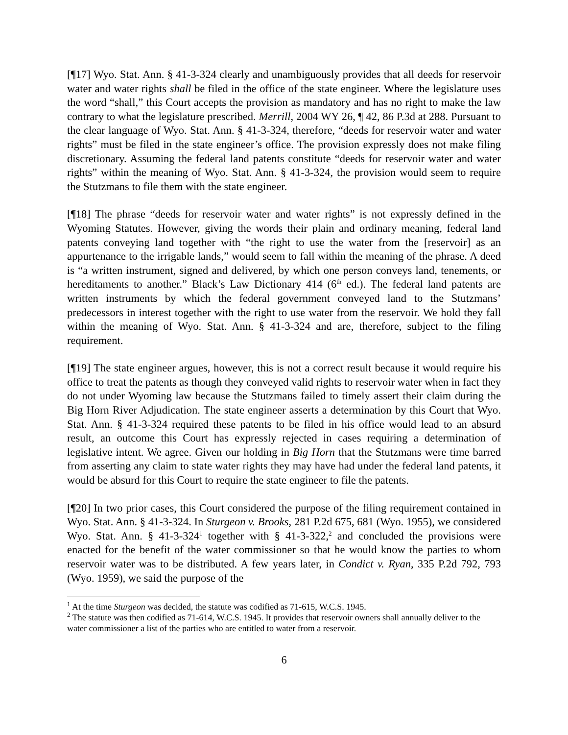[¶17] Wyo. Stat. Ann. § 41-3-324 clearly and unambiguously provides that all deeds for reservoir water and water rights shall be filed in the office of the state engineer. Where the legislature uses the word “shall,” this Court accepts the provision as mandatory and has no right to make the law contrary to what the legislature prescribed. Merrill, 2004 WY 26, ¶ 42, 86 P.3d at 288. Pursuant to the clear language of Wyo. Stat. Ann. § 41-3-324, therefore, “deeds for reservoir water and water rights” must be filed in the state engineer’s office. The provision expressly does not make filing discretionary. Assuming the federal land patents constitute “deeds for reservoir water and water rights” within the meaning of Wyo. Stat. Ann. § 41-3-324, the provision would seem to require the Stutzmans to file them with the state engineer.
[¶18] The phrase “deeds for reservoir water and water rights” is not expressly defined in the Wyoming Statutes. However, giving the words their plain and ordinary meaning, federal land patents conveying land together with “the right to use the water from the [reservoir] as an appurtenance to the irrigable lands,” would seem to fall within the meaning of the phrase. A deed is “a written instrument, signed and delivered, by which one person conveys land, tenements, or hereditaments to another.” Black’s Law Dictionary 414 (6<sup>th</sup> ed.). The federal land patents are written instruments by which the federal government conveyed land to the Stutzmans’ predecessors in interest together with the right to use water from the reservoir. We hold they fall within the meaning of Wyo. Stat. Ann. § 41-3-324 and are, therefore, subject to the filing requirement.
[¶19] The state engineer argues, however, this is not a correct result because it would require his office to treat the patents as though they conveyed valid rights to reservoir water when in fact they do not under Wyoming law because the Stutzmans failed to timely assert their claim during the Big Horn River Adjudication. The state engineer asserts a determination by this Court that Wyo. Stat. Ann. § 41-3-324 required these patents to be filed in his office would lead to an absurd result, an outcome this Court has expressly rejected in cases requiring a determination of legislative intent. We agree. Given our holding in Big Horn that the Stutzmans were time barred from asserting any claim to state water rights they may have had under the federal land patents, it would be absurd for this Court to require the state engineer to file the patents.
[¶20] In two prior cases, this Court considered the purpose of the filing requirement contained in Wyo. Stat. Ann. § 41-3-324. In Sturgeon v. Brooks, 281 P.2d 675, 681 (Wyo. 1955), we considered Wyo. Stat. Ann. § 41-3-324<sup>1</sup> together with § 41-3-322,<sup>2</sup> and concluded the provisions were enacted for the benefit of the water commissioner so that he would know the parties to whom reservoir water was to be distributed. A few years later, in Condict v. Ryan, 335 P.2d 792, 793 (Wyo. 1959), we said the purpose of the
<sup>1</sup> At the time Sturgeon was decided, the statute was codified as 71-615, W.C.S. 1945.
<sup>2</sup> The statute was then codified as 71-614, W.C.S. 1945. It provides that reservoir owners shall annually deliver to the water commissioner a list of the parties who are entitled to water from a reservoir.
6